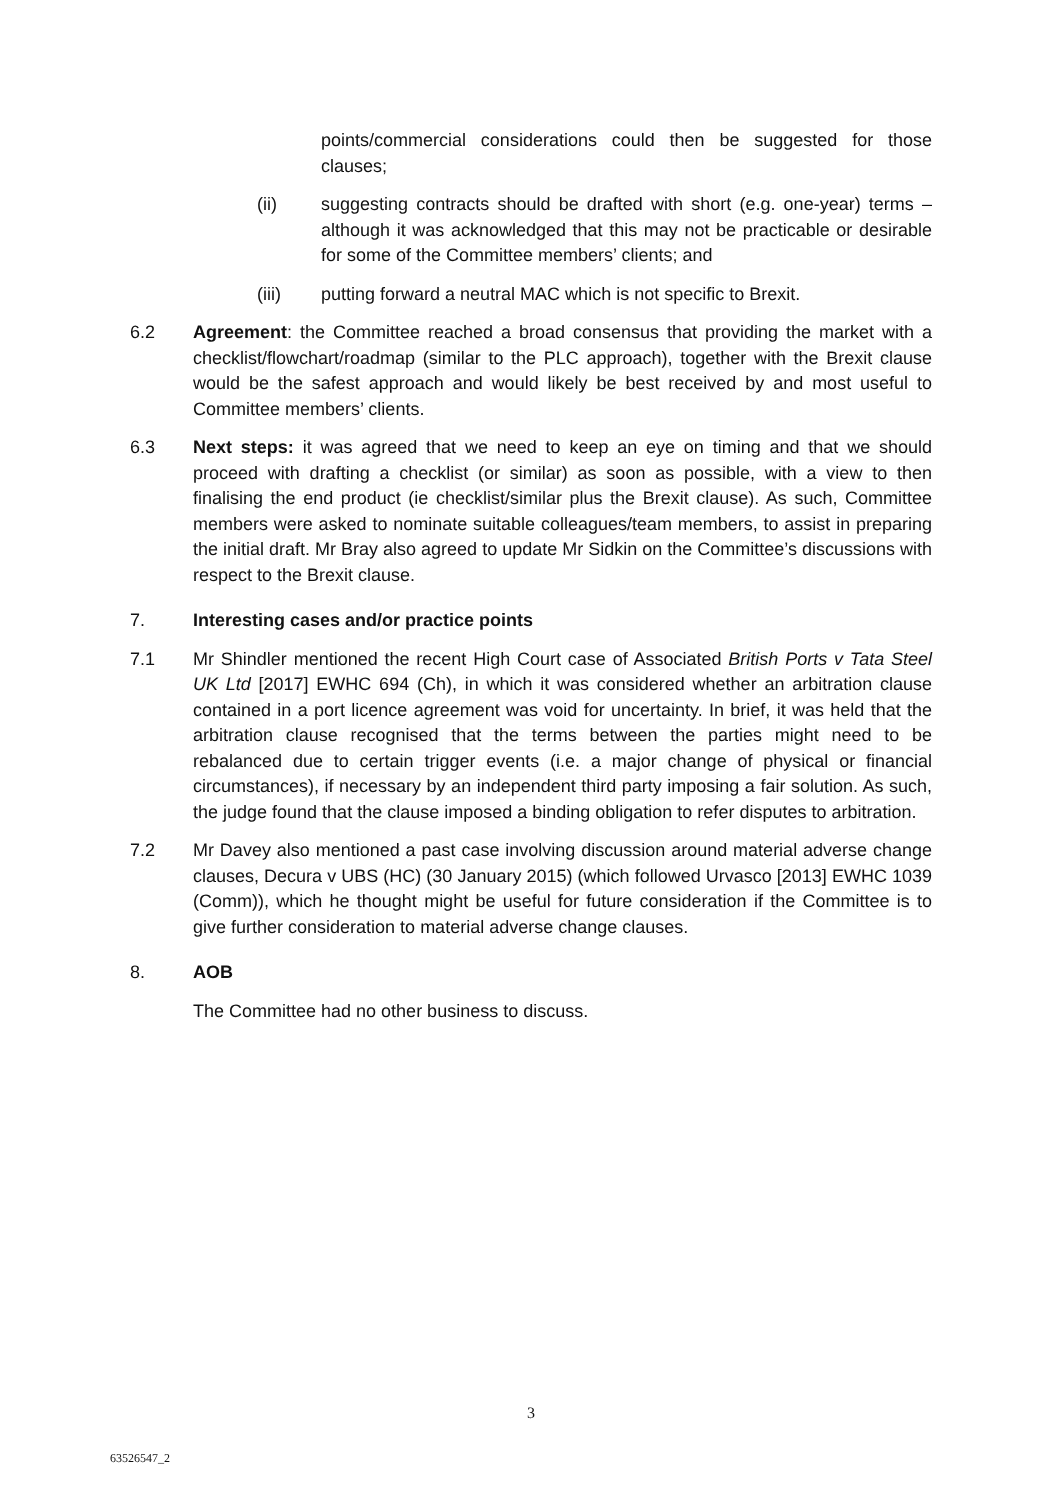points/commercial considerations could then be suggested for those clauses;
(ii) suggesting contracts should be drafted with short (e.g. one-year) terms – although it was acknowledged that this may not be practicable or desirable for some of the Committee members’ clients; and
(iii) putting forward a neutral MAC which is not specific to Brexit.
6.2 Agreement: the Committee reached a broad consensus that providing the market with a checklist/flowchart/roadmap (similar to the PLC approach), together with the Brexit clause would be the safest approach and would likely be best received by and most useful to Committee members’ clients.
6.3 Next steps: it was agreed that we need to keep an eye on timing and that we should proceed with drafting a checklist (or similar) as soon as possible, with a view to then finalising the end product (ie checklist/similar plus the Brexit clause). As such, Committee members were asked to nominate suitable colleagues/team members, to assist in preparing the initial draft. Mr Bray also agreed to update Mr Sidkin on the Committee’s discussions with respect to the Brexit clause.
7. Interesting cases and/or practice points
7.1 Mr Shindler mentioned the recent High Court case of Associated British Ports v Tata Steel UK Ltd [2017] EWHC 694 (Ch), in which it was considered whether an arbitration clause contained in a port licence agreement was void for uncertainty. In brief, it was held that the arbitration clause recognised that the terms between the parties might need to be rebalanced due to certain trigger events (i.e. a major change of physical or financial circumstances), if necessary by an independent third party imposing a fair solution. As such, the judge found that the clause imposed a binding obligation to refer disputes to arbitration.
7.2 Mr Davey also mentioned a past case involving discussion around material adverse change clauses, Decura v UBS (HC) (30 January 2015) (which followed Urvasco [2013] EWHC 1039 (Comm)), which he thought might be useful for future consideration if the Committee is to give further consideration to material adverse change clauses.
8. AOB
The Committee had no other business to discuss.
3
63526547_2